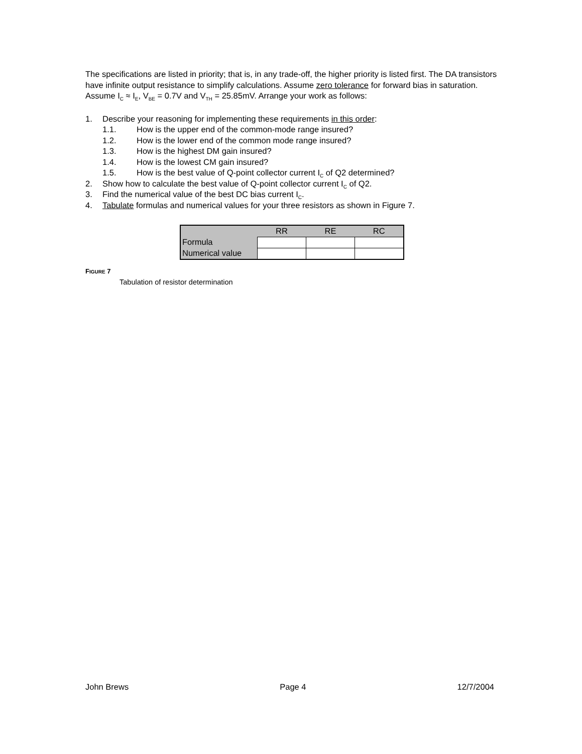The specifications are listed in priority; that is, in any trade-off, the higher priority is listed first. The DA transistors have infinite output resistance to simplify calculations. Assume zero tolerance for forward bias in saturation. Assume I<sub>C</sub> ≈ I<sub>E</sub>, V<sub>BE</sub> = 0.7V and V<sub>TH</sub> = 25.85mV. Arrange your work as follows:
1. Describe your reasoning for implementing these requirements in this order:
1.1. How is the upper end of the common-mode range insured?
1.2. How is the lower end of the common mode range insured?
1.3. How is the highest DM gain insured?
1.4. How is the lowest CM gain insured?
1.5. How is the best value of Q-point collector current I<sub>C</sub> of Q2 determined?
2. Show how to calculate the best value of Q-point collector current I<sub>C</sub> of Q2.
3. Find the numerical value of the best DC bias current I<sub>C</sub>.
4. Tabulate formulas and numerical values for your three resistors as shown in Figure 7.
| | RR | RE | RC |
| --- | --- | --- | --- |
| Formula | | | |
| Numerical value | | | |
FIGURE 7
Tabulation of resistor determination
John Brews Page 4 12/7/2004